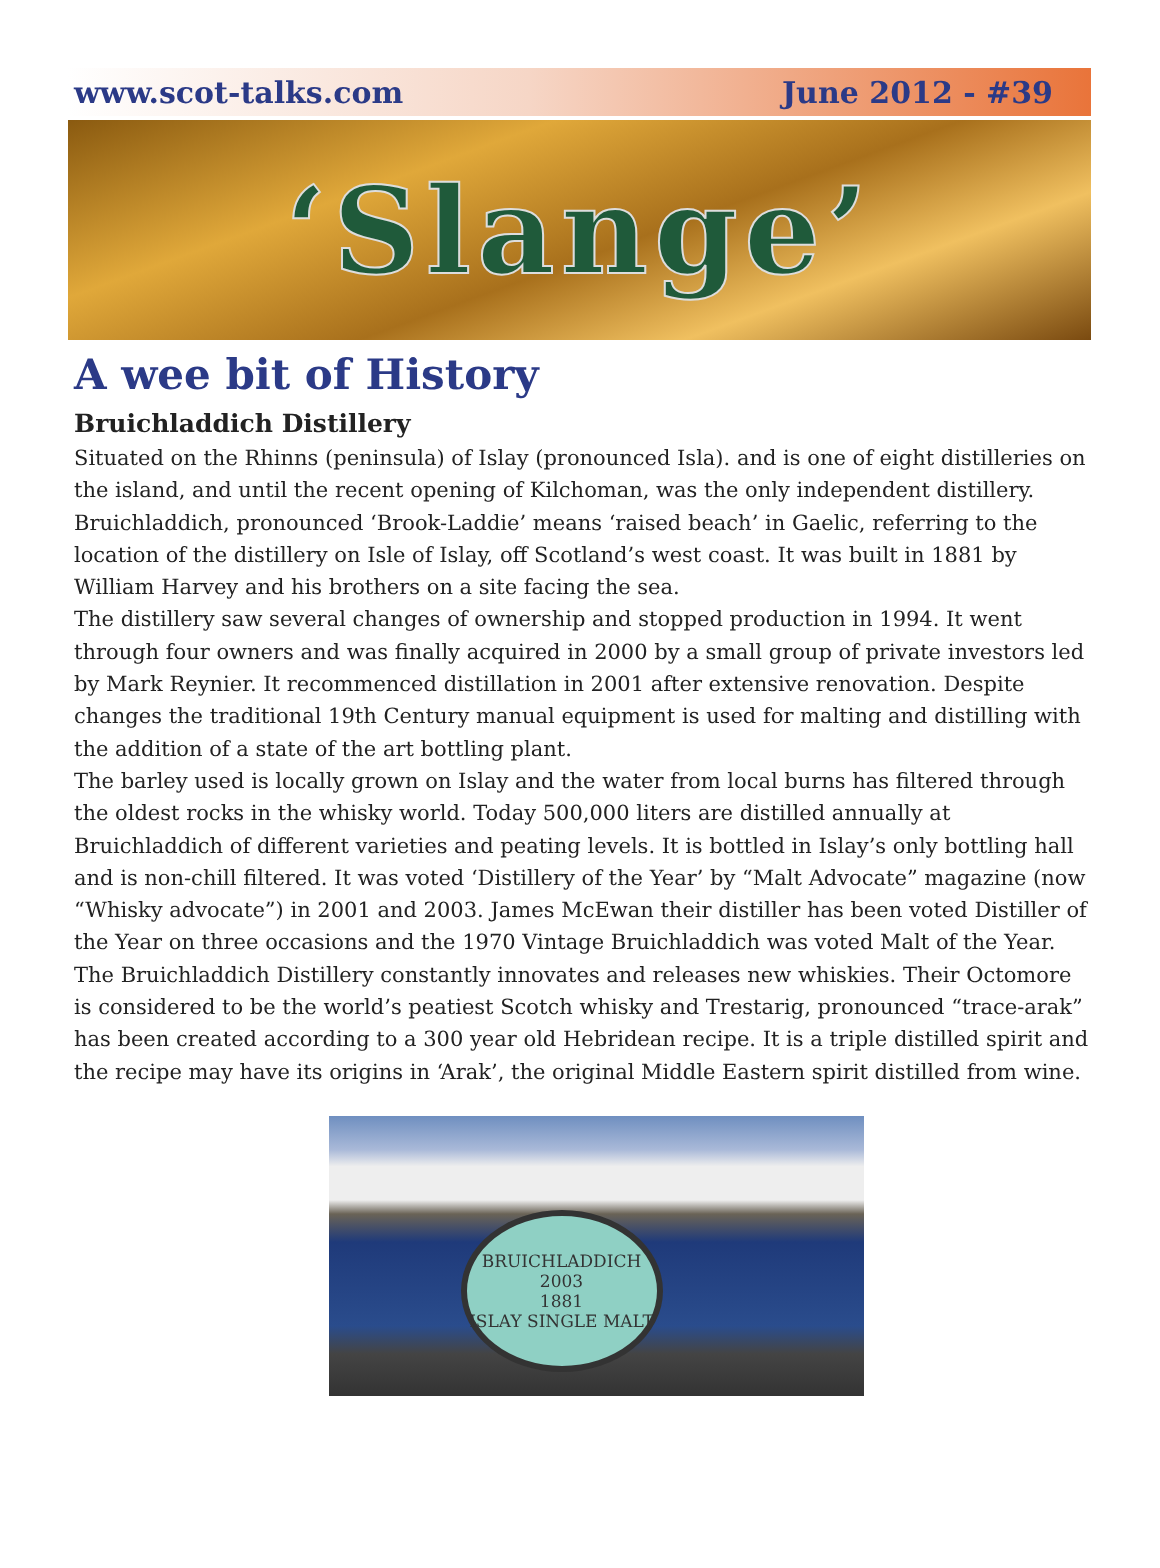www.scot-talks.com June 2012 - #39
‘Slange’
A wee bit of History
Bruichladdich Distillery
Situated on the Rhinns (peninsula) of Islay (pronounced Isla). and is one of eight distilleries on the island, and until the recent opening of Kilchoman, was the only independent distillery.
Bruichladdich, pronounced ‘Brook-Laddie’ means ‘raised beach’ in Gaelic, referring to the location of the distillery on Isle of Islay, off Scotland’s west coast. It was built in 1881 by William Harvey and his brothers on a site facing the sea.
The distillery saw several changes of ownership and stopped production in 1994. It went through four owners and was finally acquired in 2000 by a small group of private investors led by Mark Reynier. It recommenced distillation in 2001 after extensive renovation. Despite changes the traditional 19th Century manual equipment is used for malting and distilling with the addition of a state of the art bottling plant.
The barley used is locally grown on Islay and the water from local burns has filtered through the oldest rocks in the whisky world. Today 500,000 liters are distilled annually at Bruichladdich of different varieties and peating levels. It is bottled in Islay’s only bottling hall and is non-chill filtered. It was voted ‘Distillery of the Year’ by “Malt Advocate” magazine (now “Whisky advocate”) in 2001 and 2003. James McEwan their distiller has been voted Distiller of the Year on three occasions and the 1970 Vintage Bruichladdich was voted Malt of the Year.
The Bruichladdich Distillery constantly innovates and releases new whiskies. Their Octomore is considered to be the world’s peatiest Scotch whisky and Trestarig, pronounced “trace-arak” has been created according to a 300 year old Hebridean recipe. It is a triple distilled spirit and the recipe may have its origins in ‘Arak’, the original Middle Eastern spirit distilled from wine.
BRUICHLADDICH
2003
1881
ISLAY SINGLE MALT